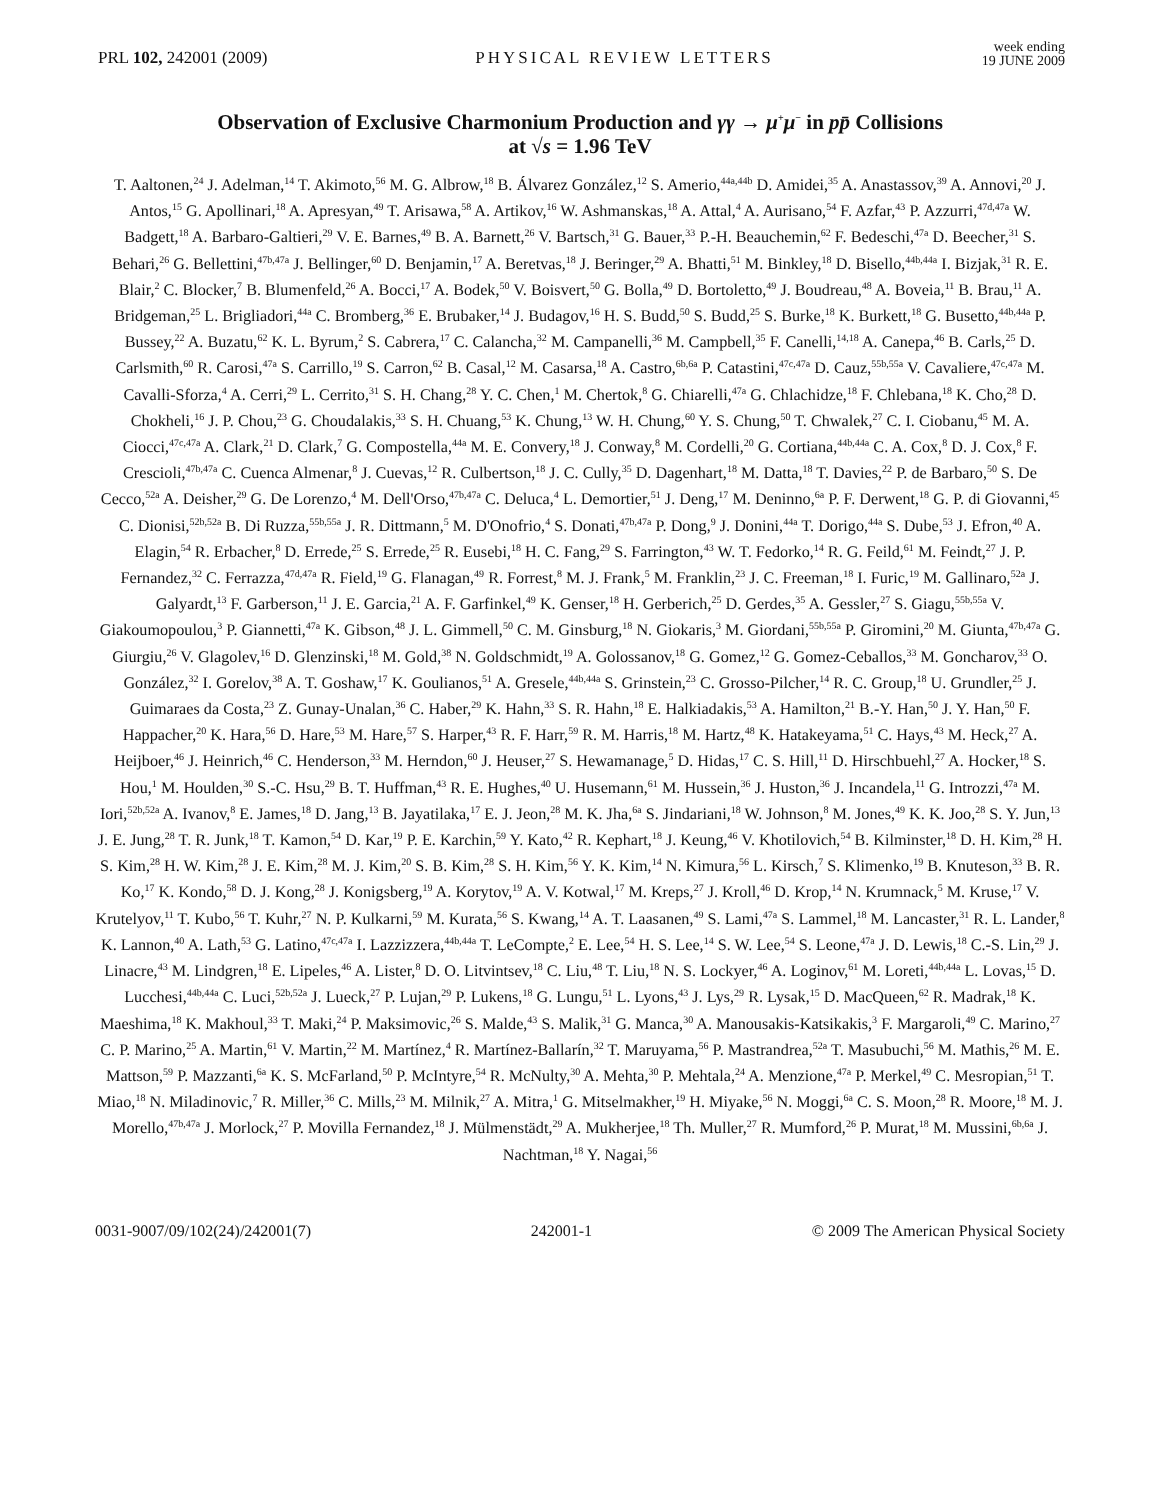PRL 102, 242001 (2009) PHYSICAL REVIEW LETTERS week ending
19 JUNE 2009
Observation of Exclusive Charmonium Production and γγ → μ<sup>+</sup>μ<sup>−</sup> in pp̄ Collisions
at √s = 1.96 TeV
T. Aaltonen,<sup>24</sup> J. Adelman,<sup>14</sup> T. Akimoto,<sup>56</sup> M. G. Albrow,<sup>18</sup> B. Álvarez González,<sup>12</sup> S. Amerio,<sup>44a,44b</sup> D. Amidei,<sup>35</sup> A. Anastassov,<sup>39</sup> A. Annovi,<sup>20</sup> J. Antos,<sup>15</sup> G. Apollinari,<sup>18</sup> A. Apresyan,<sup>49</sup> T. Arisawa,<sup>58</sup> A. Artikov,<sup>16</sup> W. Ashmanskas,<sup>18</sup> A. Attal,<sup>4</sup> A. Aurisano,<sup>54</sup> F. Azfar,<sup>43</sup> P. Azzurri,<sup>47d,47a</sup> W. Badgett,<sup>18</sup> A. Barbaro-Galtieri,<sup>29</sup> V. E. Barnes,<sup>49</sup> B. A. Barnett,<sup>26</sup> V. Bartsch,<sup>31</sup> G. Bauer,<sup>33</sup> P.-H. Beauchemin,<sup>62</sup> F. Bedeschi,<sup>47a</sup> D. Beecher,<sup>31</sup> S. Behari,<sup>26</sup> G. Bellettini,<sup>47b,47a</sup> J. Bellinger,<sup>60</sup> D. Benjamin,<sup>17</sup> A. Beretvas,<sup>18</sup> J. Beringer,<sup>29</sup> A. Bhatti,<sup>51</sup> M. Binkley,<sup>18</sup> D. Bisello,<sup>44b,44a</sup> I. Bizjak,<sup>31</sup> R. E. Blair,<sup>2</sup> C. Blocker,<sup>7</sup> B. Blumenfeld,<sup>26</sup> A. Bocci,<sup>17</sup> A. Bodek,<sup>50</sup> V. Boisvert,<sup>50</sup> G. Bolla,<sup>49</sup> D. Bortoletto,<sup>49</sup> J. Boudreau,<sup>48</sup> A. Boveia,<sup>11</sup> B. Brau,<sup>11</sup> A. Bridgeman,<sup>25</sup> L. Brigliadori,<sup>44a</sup> C. Bromberg,<sup>36</sup> E. Brubaker,<sup>14</sup> J. Budagov,<sup>16</sup> H. S. Budd,<sup>50</sup> S. Budd,<sup>25</sup> S. Burke,<sup>18</sup> K. Burkett,<sup>18</sup> G. Busetto,<sup>44b,44a</sup> P. Bussey,<sup>22</sup> A. Buzatu,<sup>62</sup> K. L. Byrum,<sup>2</sup> S. Cabrera,<sup>17</sup> C. Calancha,<sup>32</sup> M. Campanelli,<sup>36</sup> M. Campbell,<sup>35</sup> F. Canelli,<sup>14,18</sup> A. Canepa,<sup>46</sup> B. Carls,<sup>25</sup> D. Carlsmith,<sup>60</sup> R. Carosi,<sup>47a</sup> S. Carrillo,<sup>19</sup> S. Carron,<sup>62</sup> B. Casal,<sup>12</sup> M. Casarsa,<sup>18</sup> A. Castro,<sup>6b,6a</sup> P. Catastini,<sup>47c,47a</sup> D. Cauz,<sup>55b,55a</sup> V. Cavaliere,<sup>47c,47a</sup> M. Cavalli-Sforza,<sup>4</sup> A. Cerri,<sup>29</sup> L. Cerrito,<sup>31</sup> S. H. Chang,<sup>28</sup> Y. C. Chen,<sup>1</sup> M. Chertok,<sup>8</sup> G. Chiarelli,<sup>47a</sup> G. Chlachidze,<sup>18</sup> F. Chlebana,<sup>18</sup> K. Cho,<sup>28</sup> D. Chokheli,<sup>16</sup> J. P. Chou,<sup>23</sup> G. Choudalakis,<sup>33</sup> S. H. Chuang,<sup>53</sup> K. Chung,<sup>13</sup> W. H. Chung,<sup>60</sup> Y. S. Chung,<sup>50</sup> T. Chwalek,<sup>27</sup> C. I. Ciobanu,<sup>45</sup> M. A. Ciocci,<sup>47c,47a</sup> A. Clark,<sup>21</sup> D. Clark,<sup>7</sup> G. Compostella,<sup>44a</sup> M. E. Convery,<sup>18</sup> J. Conway,<sup>8</sup> M. Cordelli,<sup>20</sup> G. Cortiana,<sup>44b,44a</sup> C. A. Cox,<sup>8</sup> D. J. Cox,<sup>8</sup> F. Crescioli,<sup>47b,47a</sup> C. Cuenca Almenar,<sup>8</sup> J. Cuevas,<sup>12</sup> R. Culbertson,<sup>18</sup> J. C. Cully,<sup>35</sup> D. Dagenhart,<sup>18</sup> M. Datta,<sup>18</sup> T. Davies,<sup>22</sup> P. de Barbaro,<sup>50</sup> S. De Cecco,<sup>52a</sup> A. Deisher,<sup>29</sup> G. De Lorenzo,<sup>4</sup> M. Dell'Orso,<sup>47b,47a</sup> C. Deluca,<sup>4</sup> L. Demortier,<sup>51</sup> J. Deng,<sup>17</sup> M. Deninno,<sup>6a</sup> P. F. Derwent,<sup>18</sup> G. P. di Giovanni,<sup>45</sup> C. Dionisi,<sup>52b,52a</sup> B. Di Ruzza,<sup>55b,55a</sup> J. R. Dittmann,<sup>5</sup> M. D'Onofrio,<sup>4</sup> S. Donati,<sup>47b,47a</sup> P. Dong,<sup>9</sup> J. Donini,<sup>44a</sup> T. Dorigo,<sup>44a</sup> S. Dube,<sup>53</sup> J. Efron,<sup>40</sup> A. Elagin,<sup>54</sup> R. Erbacher,<sup>8</sup> D. Errede,<sup>25</sup> S. Errede,<sup>25</sup> R. Eusebi,<sup>18</sup> H. C. Fang,<sup>29</sup> S. Farrington,<sup>43</sup> W. T. Fedorko,<sup>14</sup> R. G. Feild,<sup>61</sup> M. Feindt,<sup>27</sup> J. P. Fernandez,<sup>32</sup> C. Ferrazza,<sup>47d,47a</sup> R. Field,<sup>19</sup> G. Flanagan,<sup>49</sup> R. Forrest,<sup>8</sup> M. J. Frank,<sup>5</sup> M. Franklin,<sup>23</sup> J. C. Freeman,<sup>18</sup> I. Furic,<sup>19</sup> M. Gallinaro,<sup>52a</sup> J. Galyardt,<sup>13</sup> F. Garberson,<sup>11</sup> J. E. Garcia,<sup>21</sup> A. F. Garfinkel,<sup>49</sup> K. Genser,<sup>18</sup> H. Gerberich,<sup>25</sup> D. Gerdes,<sup>35</sup> A. Gessler,<sup>27</sup> S. Giagu,<sup>55b,55a</sup> V. Giakoumopoulou,<sup>3</sup> P. Giannetti,<sup>47a</sup> K. Gibson,<sup>48</sup> J. L. Gimmell,<sup>50</sup> C. M. Ginsburg,<sup>18</sup> N. Giokaris,<sup>3</sup> M. Giordani,<sup>55b,55a</sup> P. Giromini,<sup>20</sup> M. Giunta,<sup>47b,47a</sup> G. Giurgiu,<sup>26</sup> V. Glagolev,<sup>16</sup> D. Glenzinski,<sup>18</sup> M. Gold,<sup>38</sup> N. Goldschmidt,<sup>19</sup> A. Golossanov,<sup>18</sup> G. Gomez,<sup>12</sup> G. Gomez-Ceballos,<sup>33</sup> M. Goncharov,<sup>33</sup> O. González,<sup>32</sup> I. Gorelov,<sup>38</sup> A. T. Goshaw,<sup>17</sup> K. Goulianos,<sup>51</sup> A. Gresele,<sup>44b,44a</sup> S. Grinstein,<sup>23</sup> C. Grosso-Pilcher,<sup>14</sup> R. C. Group,<sup>18</sup> U. Grundler,<sup>25</sup> J. Guimaraes da Costa,<sup>23</sup> Z. Gunay-Unalan,<sup>36</sup> C. Haber,<sup>29</sup> K. Hahn,<sup>33</sup> S. R. Hahn,<sup>18</sup> E. Halkiadakis,<sup>53</sup> A. Hamilton,<sup>21</sup> B.-Y. Han,<sup>50</sup> J. Y. Han,<sup>50</sup> F. Happacher,<sup>20</sup> K. Hara,<sup>56</sup> D. Hare,<sup>53</sup> M. Hare,<sup>57</sup> S. Harper,<sup>43</sup> R. F. Harr,<sup>59</sup> R. M. Harris,<sup>18</sup> M. Hartz,<sup>48</sup> K. Hatakeyama,<sup>51</sup> C. Hays,<sup>43</sup> M. Heck,<sup>27</sup> A. Heijboer,<sup>46</sup> J. Heinrich,<sup>46</sup> C. Henderson,<sup>33</sup> M. Herndon,<sup>60</sup> J. Heuser,<sup>27</sup> S. Hewamanage,<sup>5</sup> D. Hidas,<sup>17</sup> C. S. Hill,<sup>11</sup> D. Hirschbuehl,<sup>27</sup> A. Hocker,<sup>18</sup> S. Hou,<sup>1</sup> M. Houlden,<sup>30</sup> S.-C. Hsu,<sup>29</sup> B. T. Huffman,<sup>43</sup> R. E. Hughes,<sup>40</sup> U. Husemann,<sup>61</sup> M. Hussein,<sup>36</sup> J. Huston,<sup>36</sup> J. Incandela,<sup>11</sup> G. Introzzi,<sup>47a</sup> M. Iori,<sup>52b,52a</sup> A. Ivanov,<sup>8</sup> E. James,<sup>18</sup> D. Jang,<sup>13</sup> B. Jayatilaka,<sup>17</sup> E. J. Jeon,<sup>28</sup> M. K. Jha,<sup>6a</sup> S. Jindariani,<sup>18</sup> W. Johnson,<sup>8</sup> M. Jones,<sup>49</sup> K. K. Joo,<sup>28</sup> S. Y. Jun,<sup>13</sup> J. E. Jung,<sup>28</sup> T. R. Junk,<sup>18</sup> T. Kamon,<sup>54</sup> D. Kar,<sup>19</sup> P. E. Karchin,<sup>59</sup> Y. Kato,<sup>42</sup> R. Kephart,<sup>18</sup> J. Keung,<sup>46</sup> V. Khotilovich,<sup>54</sup> B. Kilminster,<sup>18</sup> D. H. Kim,<sup>28</sup> H. S. Kim,<sup>28</sup> H. W. Kim,<sup>28</sup> J. E. Kim,<sup>28</sup> M. J. Kim,<sup>20</sup> S. B. Kim,<sup>28</sup> S. H. Kim,<sup>56</sup> Y. K. Kim,<sup>14</sup> N. Kimura,<sup>56</sup> L. Kirsch,<sup>7</sup> S. Klimenko,<sup>19</sup> B. Knuteson,<sup>33</sup> B. R. Ko,<sup>17</sup> K. Kondo,<sup>58</sup> D. J. Kong,<sup>28</sup> J. Konigsberg,<sup>19</sup> A. Korytov,<sup>19</sup> A. V. Kotwal,<sup>17</sup> M. Kreps,<sup>27</sup> J. Kroll,<sup>46</sup> D. Krop,<sup>14</sup> N. Krumnack,<sup>5</sup> M. Kruse,<sup>17</sup> V. Krutelyov,<sup>11</sup> T. Kubo,<sup>56</sup> T. Kuhr,<sup>27</sup> N. P. Kulkarni,<sup>59</sup> M. Kurata,<sup>56</sup> S. Kwang,<sup>14</sup> A. T. Laasanen,<sup>49</sup> S. Lami,<sup>47a</sup> S. Lammel,<sup>18</sup> M. Lancaster,<sup>31</sup> R. L. Lander,<sup>8</sup> K. Lannon,<sup>40</sup> A. Lath,<sup>53</sup> G. Latino,<sup>47c,47a</sup> I. Lazzizzera,<sup>44b,44a</sup> T. LeCompte,<sup>2</sup> E. Lee,<sup>54</sup> H. S. Lee,<sup>14</sup> S. W. Lee,<sup>54</sup> S. Leone,<sup>47a</sup> J. D. Lewis,<sup>18</sup> C.-S. Lin,<sup>29</sup> J. Linacre,<sup>43</sup> M. Lindgren,<sup>18</sup> E. Lipeles,<sup>46</sup> A. Lister,<sup>8</sup> D. O. Litvintsev,<sup>18</sup> C. Liu,<sup>48</sup> T. Liu,<sup>18</sup> N. S. Lockyer,<sup>46</sup> A. Loginov,<sup>61</sup> M. Loreti,<sup>44b,44a</sup> L. Lovas,<sup>15</sup> D. Lucchesi,<sup>44b,44a</sup> C. Luci,<sup>52b,52a</sup> J. Lueck,<sup>27</sup> P. Lujan,<sup>29</sup> P. Lukens,<sup>18</sup> G. Lungu,<sup>51</sup> L. Lyons,<sup>43</sup> J. Lys,<sup>29</sup> R. Lysak,<sup>15</sup> D. MacQueen,<sup>62</sup> R. Madrak,<sup>18</sup> K. Maeshima,<sup>18</sup> K. Makhoul,<sup>33</sup> T. Maki,<sup>24</sup> P. Maksimovic,<sup>26</sup> S. Malde,<sup>43</sup> S. Malik,<sup>31</sup> G. Manca,<sup>30</sup> A. Manousakis-Katsikakis,<sup>3</sup> F. Margaroli,<sup>49</sup> C. Marino,<sup>27</sup> C. P. Marino,<sup>25</sup> A. Martin,<sup>61</sup> V. Martin,<sup>22</sup> M. Martínez,<sup>4</sup> R. Martínez-Ballarín,<sup>32</sup> T. Maruyama,<sup>56</sup> P. Mastrandrea,<sup>52a</sup> T. Masubuchi,<sup>56</sup> M. Mathis,<sup>26</sup> M. E. Mattson,<sup>59</sup> P. Mazzanti,<sup>6a</sup> K. S. McFarland,<sup>50</sup> P. McIntyre,<sup>54</sup> R. McNulty,<sup>30</sup> A. Mehta,<sup>30</sup> P. Mehtala,<sup>24</sup> A. Menzione,<sup>47a</sup> P. Merkel,<sup>49</sup> C. Mesropian,<sup>51</sup> T. Miao,<sup>18</sup> N. Miladinovic,<sup>7</sup> R. Miller,<sup>36</sup> C. Mills,<sup>23</sup> M. Milnik,<sup>27</sup> A. Mitra,<sup>1</sup> G. Mitselmakher,<sup>19</sup> H. Miyake,<sup>56</sup> N. Moggi,<sup>6a</sup> C. S. Moon,<sup>28</sup> R. Moore,<sup>18</sup> M. J. Morello,<sup>47b,47a</sup> J. Morlock,<sup>27</sup> P. Movilla Fernandez,<sup>18</sup> J. Mülmenstädt,<sup>29</sup> A. Mukherjee,<sup>18</sup> Th. Muller,<sup>27</sup> R. Mumford,<sup>26</sup> P. Murat,<sup>18</sup> M. Mussini,<sup>6b,6a</sup> J. Nachtman,<sup>18</sup> Y. Nagai,<sup>56</sup>
0031-9007/09/102(24)/242001(7) 242001-1 © 2009 The American Physical Society